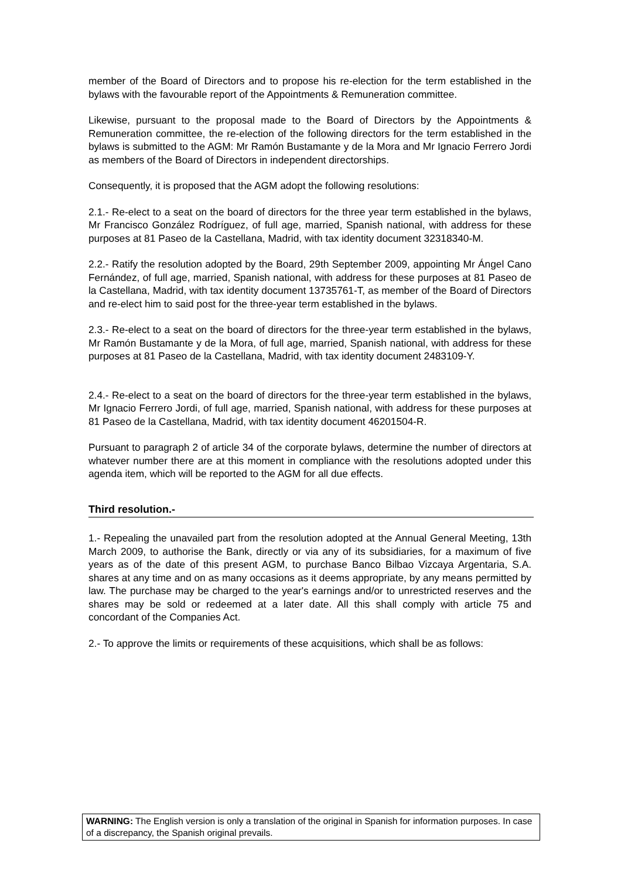member of the Board of Directors and to propose his re-election for the term established in the bylaws with the favourable report of the Appointments & Remuneration committee.
Likewise, pursuant to the proposal made to the Board of Directors by the Appointments & Remuneration committee, the re-election of the following directors for the term established in the bylaws is submitted to the AGM: Mr Ramón Bustamante y de la Mora and Mr Ignacio Ferrero Jordi as members of the Board of Directors in independent directorships.
Consequently, it is proposed that the AGM adopt the following resolutions:
2.1.- Re-elect to a seat on the board of directors for the three year term established in the bylaws, Mr Francisco González Rodríguez, of full age, married, Spanish national, with address for these purposes at 81 Paseo de la Castellana, Madrid, with tax identity document 32318340-M.
2.2.- Ratify the resolution adopted by the Board, 29th September 2009, appointing Mr Ángel Cano Fernández, of full age, married, Spanish national, with address for these purposes at 81 Paseo de la Castellana, Madrid, with tax identity document 13735761-T, as member of the Board of Directors and re-elect him to said post for the three-year term established in the bylaws.
2.3.- Re-elect to a seat on the board of directors for the three-year term established in the bylaws, Mr Ramón Bustamante y de la Mora, of full age, married, Spanish national, with address for these purposes at 81 Paseo de la Castellana, Madrid, with tax identity document 2483109-Y.
2.4.- Re-elect to a seat on the board of directors for the three-year term established in the bylaws, Mr Ignacio Ferrero Jordi, of full age, married, Spanish national, with address for these purposes at 81 Paseo de la Castellana, Madrid, with tax identity document 46201504-R.
Pursuant to paragraph 2 of article 34 of the corporate bylaws, determine the number of directors at whatever number there are at this moment in compliance with the resolutions adopted under this agenda item, which will be reported to the AGM for all due effects.
Third resolution.-
1.- Repealing the unavailed part from the resolution adopted at the Annual General Meeting, 13th March 2009, to authorise the Bank, directly or via any of its subsidiaries, for a maximum of five years as of the date of this present AGM, to purchase Banco Bilbao Vizcaya Argentaria, S.A. shares at any time and on as many occasions as it deems appropriate, by any means permitted by law. The purchase may be charged to the year's earnings and/or to unrestricted reserves and the shares may be sold or redeemed at a later date. All this shall comply with article 75 and concordant of the Companies Act.
2.- To approve the limits or requirements of these acquisitions, which shall be as follows:
WARNING: The English version is only a translation of the original in Spanish for information purposes. In case of a discrepancy, the Spanish original prevails.